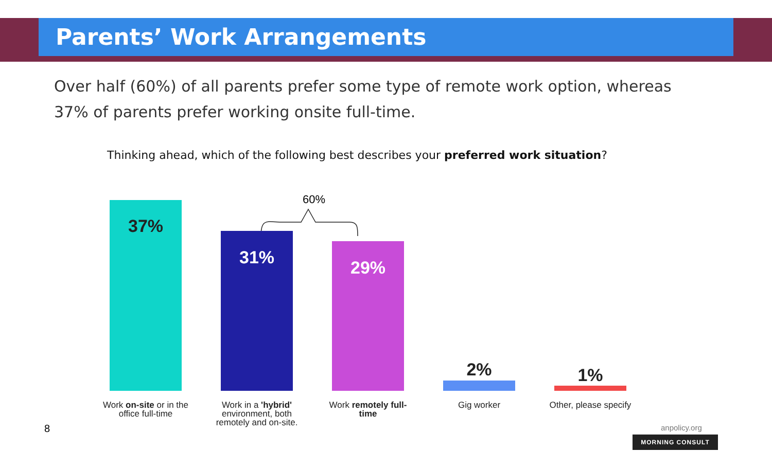Parents’ Work Arrangements
Over half (60%) of all parents prefer some type of remote work option, whereas 37% of parents prefer working onsite full-time.
Thinking ahead, which of the following best describes your preferred work situation?
60%
37%
31% 29%
2% 1%
Work on-site or in the office full-time
Work in a 'hybrid' environment, both remotely and on-site.
Work remotely full-time
Gig worker
Other, please specify
8 anpolicy.org
MORNING CONSULT